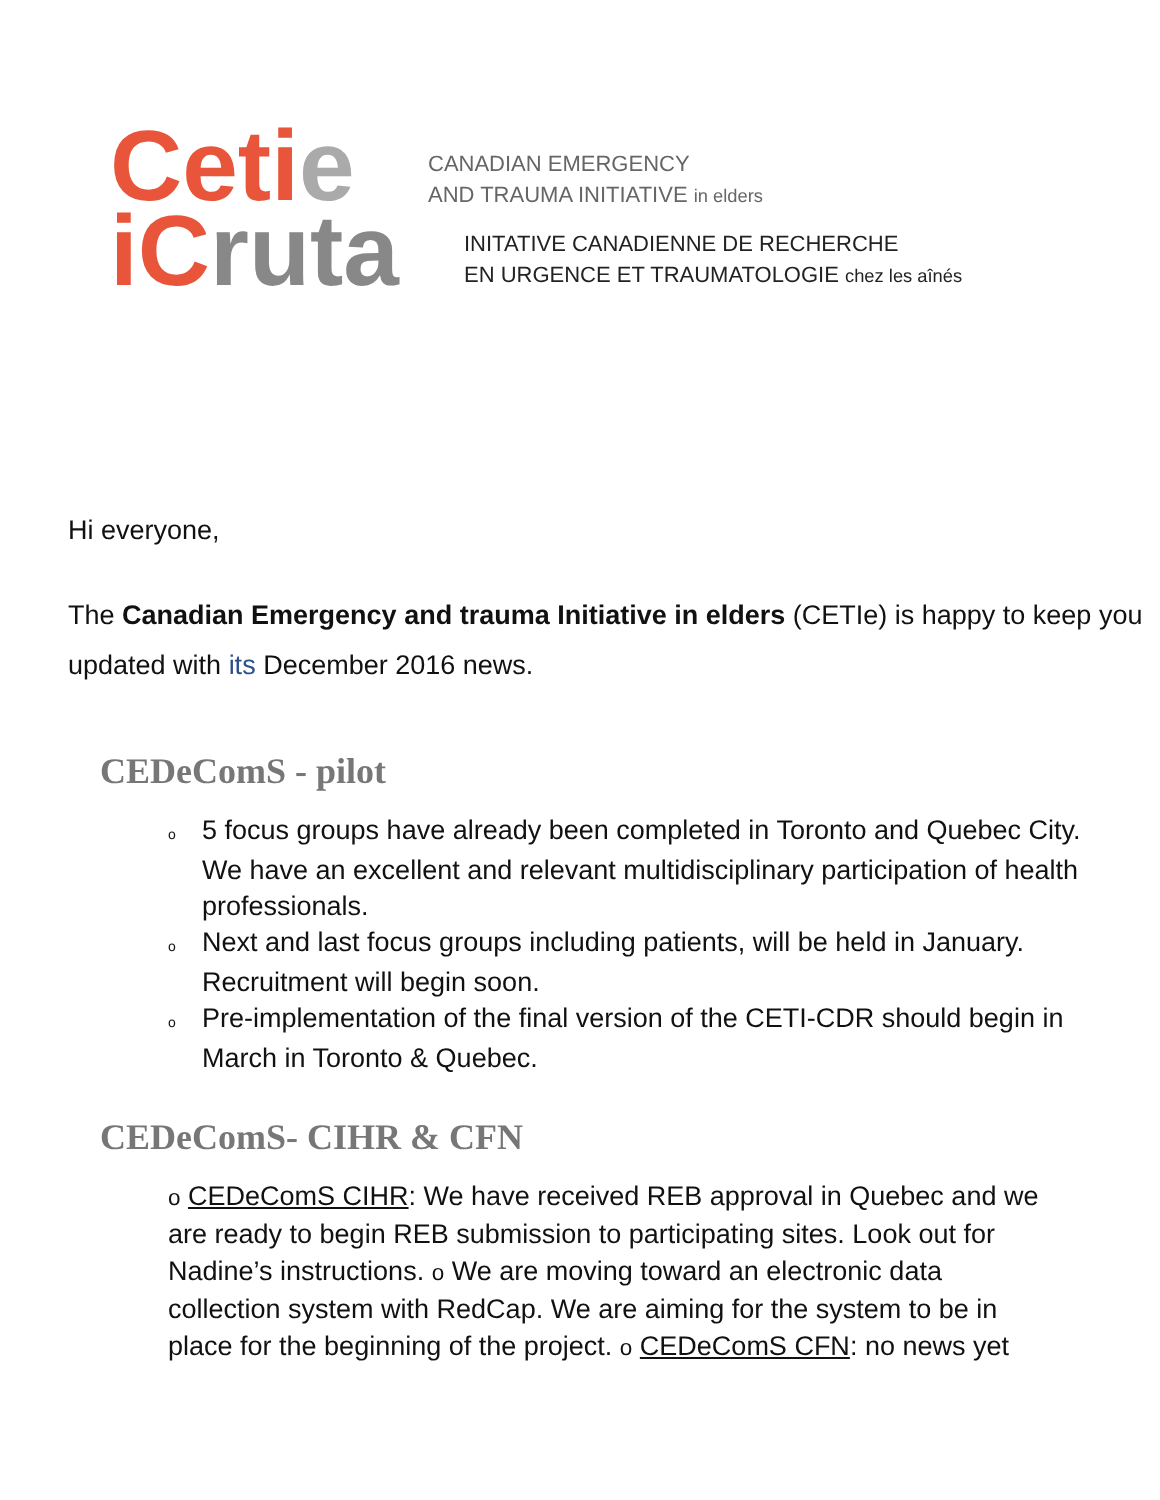Cetie
iCruta
CANADIAN EMERGENCY
AND TRAUMA INITIATIVE in elders
INITATIVE CANADIENNE DE RECHERCHE
EN URGENCE ET TRAUMATOLOGIE chez les aînés
Hi everyone,
The Canadian Emergency and trauma Initiative in elders (CETIe) is happy to keep you updated with its December 2016 news.
CEDeComS - pilot
o 5 focus groups have already been completed in Toronto and Quebec City. We have an excellent and relevant multidisciplinary participation of health professionals.
o Next and last focus groups including patients, will be held in January. Recruitment will begin soon.
o Pre-implementation of the final version of the CETI-CDR should begin in March in Toronto & Quebec.
CEDeComS- CIHR & CFN
o CEDeComS CIHR: We have received REB approval in Quebec and we are ready to begin REB submission to participating sites. Look out for Nadine’s instructions. o We are moving toward an electronic data collection system with RedCap. We are aiming for the system to be in place for the beginning of the project. o CEDeComS CFN: no news yet